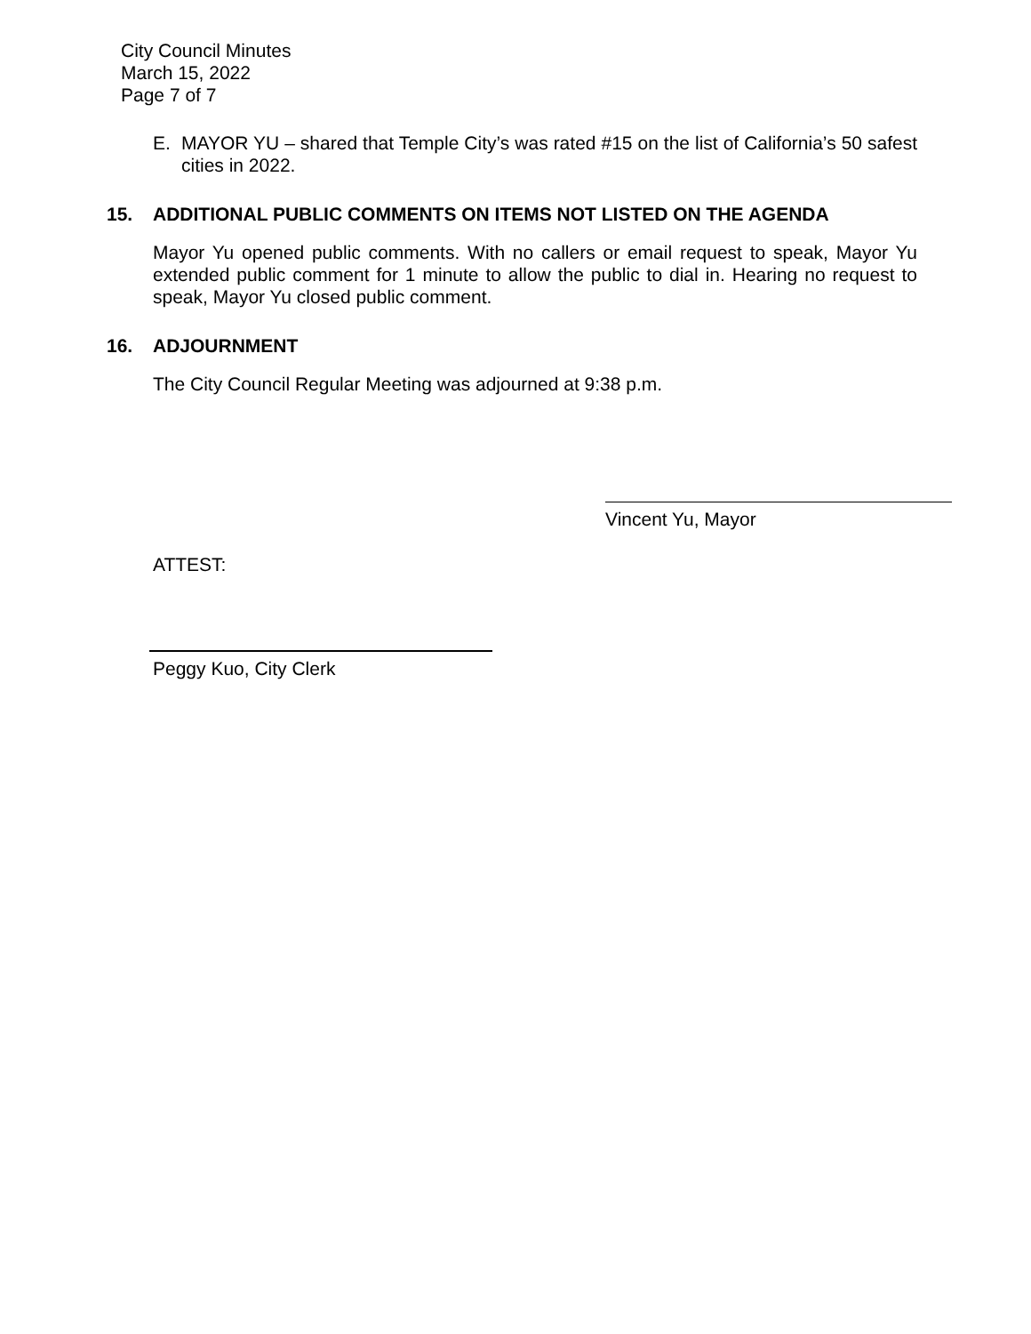City Council Minutes
March 15, 2022
Page 7 of 7
E. MAYOR YU – shared that Temple City’s was rated #15 on the list of California’s 50 safest cities in 2022.
15. ADDITIONAL PUBLIC COMMENTS ON ITEMS NOT LISTED ON THE AGENDA
Mayor Yu opened public comments. With no callers or email request to speak, Mayor Yu extended public comment for 1 minute to allow the public to dial in. Hearing no request to speak, Mayor Yu closed public comment.
16. ADJOURNMENT
The City Council Regular Meeting was adjourned at 9:38 p.m.
Vincent Yu, Mayor
ATTEST:
Peggy Kuo, City Clerk